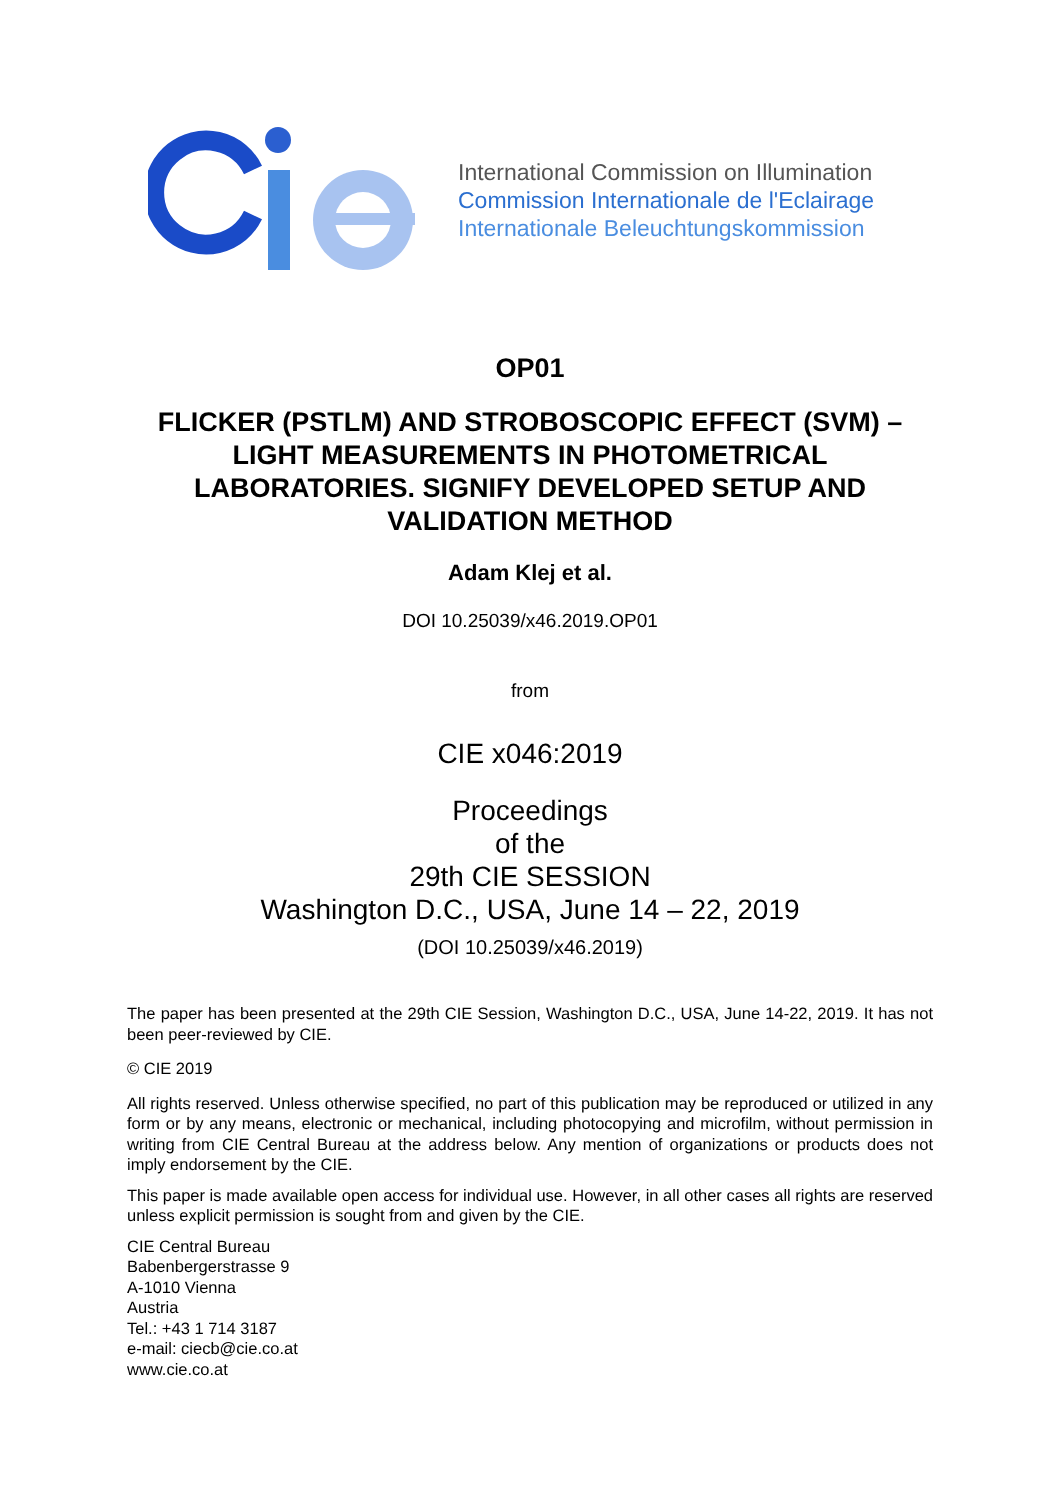International Commission on Illumination
Commission Internationale de l'Eclairage
Internationale Beleuchtungskommission
OP01
FLICKER (PSTLM) AND STROBOSCOPIC EFFECT (SVM) – LIGHT MEASUREMENTS IN PHOTOMETRICAL LABORATORIES. SIGNIFY DEVELOPED SETUP AND VALIDATION METHOD
Adam Klej et al.
DOI 10.25039/x46.2019.OP01
from
CIE x046:2019
Proceedings
of the
29th CIE SESSION
Washington D.C., USA, June 14 – 22, 2019
(DOI 10.25039/x46.2019)
The paper has been presented at the 29th CIE Session, Washington D.C., USA, June 14-22, 2019. It has not been peer-reviewed by CIE.
© CIE 2019
All rights reserved. Unless otherwise specified, no part of this publication may be reproduced or utilized in any form or by any means, electronic or mechanical, including photocopying and microfilm, without permission in writing from CIE Central Bureau at the address below. Any mention of organizations or products does not imply endorsement by the CIE.
This paper is made available open access for individual use. However, in all other cases all rights are reserved unless explicit permission is sought from and given by the CIE.
CIE Central Bureau
Babenbergerstrasse 9
A-1010 Vienna
Austria
Tel.: +43 1 714 3187
e-mail: ciecb@cie.co.at
www.cie.co.at